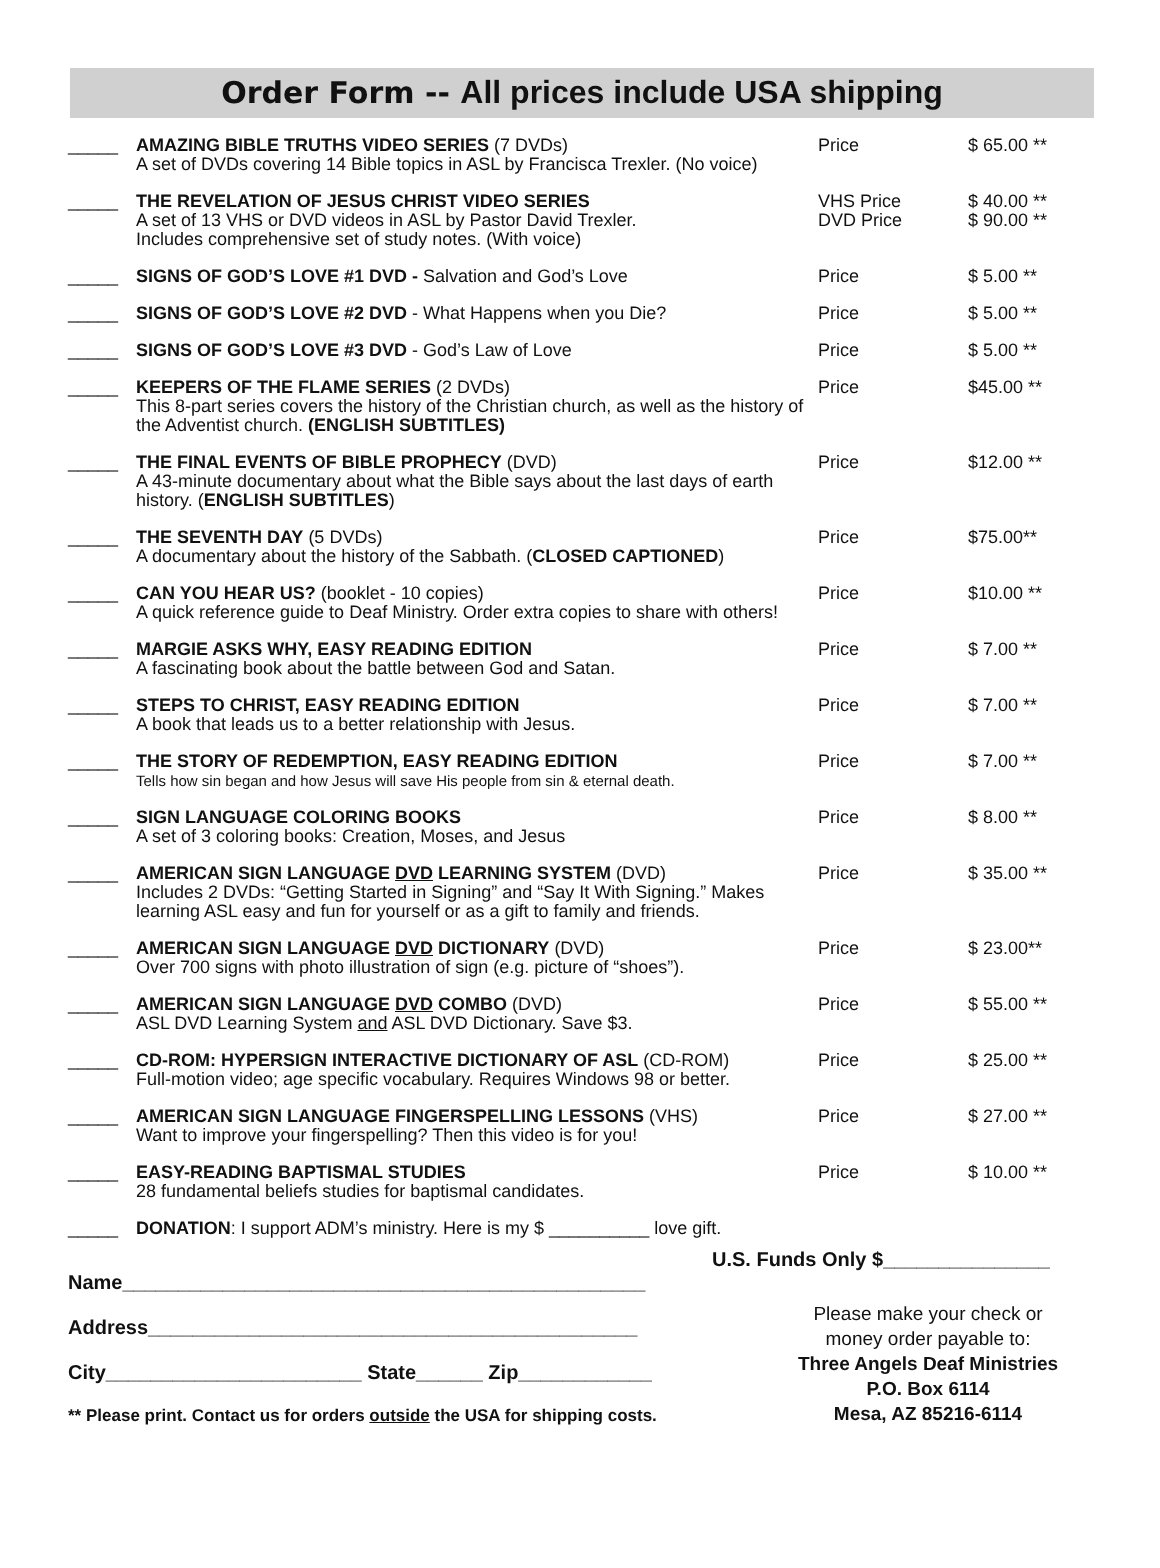Order Form -- All prices include USA shipping
| _____ | AMAZING BIBLE TRUTHS VIDEO SERIES (7 DVDs) A set of DVDs covering 14 Bible topics in ASL by Francisca Trexler. (No voice) | Price | $ 65.00 ** |
| _____ | THE REVELATION OF JESUS CHRIST VIDEO SERIES A set of 13 VHS or DVD videos in ASL by Pastor David Trexler. Includes comprehensive set of study notes. (With voice) | VHS Price DVD Price | $ 40.00 ** $ 90.00 ** |
| _____ | SIGNS OF GOD’S LOVE #1 DVD - Salvation and God’s Love | Price | $ 5.00 ** |
| _____ | SIGNS OF GOD’S LOVE #2 DVD - What Happens when you Die? | Price | $ 5.00 ** |
| _____ | SIGNS OF GOD’S LOVE #3 DVD - God’s Law of Love | Price | $ 5.00 ** |
| _____ | KEEPERS OF THE FLAME SERIES (2 DVDs) This 8-part series covers the history of the Christian church, as well as the history of the Adventist church. (ENGLISH SUBTITLES) | Price | $45.00 ** |
| _____ | THE FINAL EVENTS OF BIBLE PROPHECY (DVD) A 43-minute documentary about what the Bible says about the last days of earth history. ( ENGLISH SUBTITLES ) | Price | $12.00 ** |
| _____ | THE SEVENTH DAY (5 DVDs) A documentary about the history of the Sabbath. ( CLOSED CAPTIONED ) | Price | $75.00** |
| _____ | CAN YOU HEAR US? (booklet - 10 copies) A quick reference guide to Deaf Ministry. Order extra copies to share with others! | Price | $10.00 ** |
| _____ | MARGIE ASKS WHY, EASY READING EDITION A fascinating book about the battle between God and Satan. | Price | $ 7.00 ** |
| _____ | STEPS TO CHRIST, EASY READING EDITION A book that leads us to a better relationship with Jesus. | Price | $ 7.00 ** |
| _____ | THE STORY OF REDEMPTION, EASY READING EDITION Tells how sin began and how Jesus will save His people from sin & eternal death. | Price | $ 7.00 ** |
| _____ | SIGN LANGUAGE COLORING BOOKS A set of 3 coloring books: Creation, Moses, and Jesus | Price | $ 8.00 ** |
| _____ | AMERICAN SIGN LANGUAGE DVD LEARNING SYSTEM (DVD) Includes 2 DVDs: “Getting Started in Signing” and “Say It With Signing.” Makes learning ASL easy and fun for yourself or as a gift to family and friends. | Price | $ 35.00 ** |
| _____ | AMERICAN SIGN LANGUAGE DVD DICTIONARY (DVD) Over 700 signs with photo illustration of sign (e.g. picture of “shoes”). | Price | $ 23.00** |
| _____ | AMERICAN SIGN LANGUAGE DVD COMBO (DVD) ASL DVD Learning System and ASL DVD Dictionary. Save $3. | Price | $ 55.00 ** |
| _____ | CD-ROM: HYPERSIGN INTERACTIVE DICTIONARY OF ASL (CD-ROM) Full-motion video; age specific vocabulary. Requires Windows 98 or better. | Price | $ 25.00 ** |
| _____ | AMERICAN SIGN LANGUAGE FINGERSPELLING LESSONS (VHS) Want to improve your fingerspelling? Then this video is for you! | Price | $ 27.00 ** |
| _____ | EASY-READING BAPTISMAL STUDIES 28 fundamental beliefs studies for baptismal candidates. | Price | $ 10.00 ** |
| _____ | DONATION : I support ADM’s ministry. Here is my $ __________ love gift. | | |
U.S. Funds Only $_______________
Name_______________________________________________
Address____________________________________________
City_______________________ State______ Zip____________
** Please print. Contact us for orders outside the USA for shipping costs.
Please make your check or
money order payable to:
Three Angels Deaf Ministries
P.O. Box 6114
Mesa, AZ 85216-6114